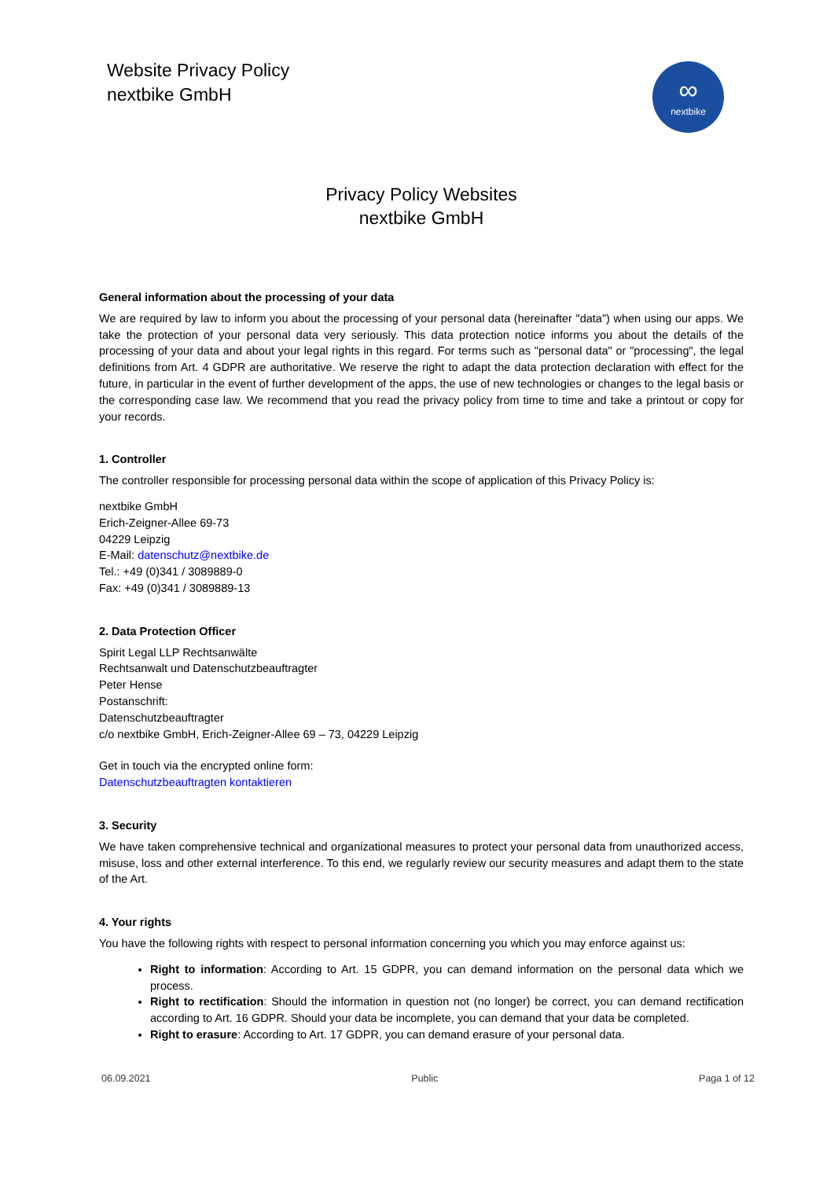Website Privacy Policy
nextbike GmbH
∞
nextbike
Privacy Policy Websites
nextbike GmbH
General information about the processing of your data
We are required by law to inform you about the processing of your personal data (hereinafter "data") when using our apps. We take the protection of your personal data very seriously. This data protection notice informs you about the details of the processing of your data and about your legal rights in this regard. For terms such as "personal data" or "processing", the legal definitions from Art. 4 GDPR are authoritative. We reserve the right to adapt the data protection declaration with effect for the future, in particular in the event of further development of the apps, the use of new technologies or changes to the legal basis or the corresponding case law. We recommend that you read the privacy policy from time to time and take a printout or copy for your records.
1. Controller
The controller responsible for processing personal data within the scope of application of this Privacy Policy is:
nextbike GmbH
Erich-Zeigner-Allee 69-73
04229 Leipzig
E-Mail: datenschutz@nextbike.de
Tel.: +49 (0)341 / 3089889-0
Fax: +49 (0)341 / 3089889-13
2. Data Protection Officer
Spirit Legal LLP Rechtsanwälte
Rechtsanwalt und Datenschutzbeauftragter
Peter Hense
Postanschrift:
Datenschutzbeauftragter
c/o nextbike GmbH, Erich-Zeigner-Allee 69 – 73, 04229 Leipzig
Get in touch via the encrypted online form:
Datenschutzbeauftragten kontaktieren
3. Security
We have taken comprehensive technical and organizational measures to protect your personal data from unauthorized access, misuse, loss and other external interference. To this end, we regularly review our security measures and adapt them to the state of the Art.
4. Your rights
You have the following rights with respect to personal information concerning you which you may enforce against us:
Right to information: According to Art. 15 GDPR, you can demand information on the personal data which we process.
Right to rectification: Should the information in question not (no longer) be correct, you can demand rectification according to Art. 16 GDPR. Should your data be incomplete, you can demand that your data be completed.
Right to erasure: According to Art. 17 GDPR, you can demand erasure of your personal data.
06.09.2021 Public Paga 1 of 12